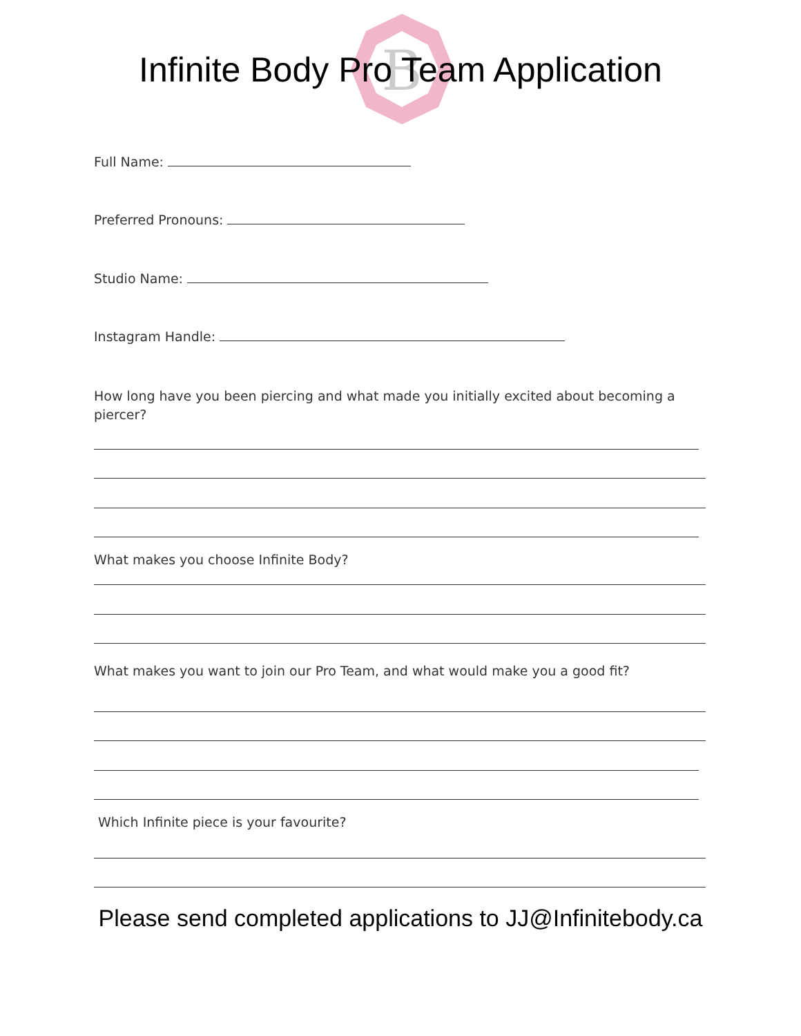B
Infinite Body Pro Team Application
Full Name:
Preferred Pronouns:
Studio Name:
Instagram Handle:
How long have you been piercing and what made you initially excited about becoming a piercer?
What makes you choose Infinite Body?
What makes you want to join our Pro Team, and what would make you a good fit?
Which Infinite piece is your favourite?
Please send completed applications to JJ@Infinitebody.ca